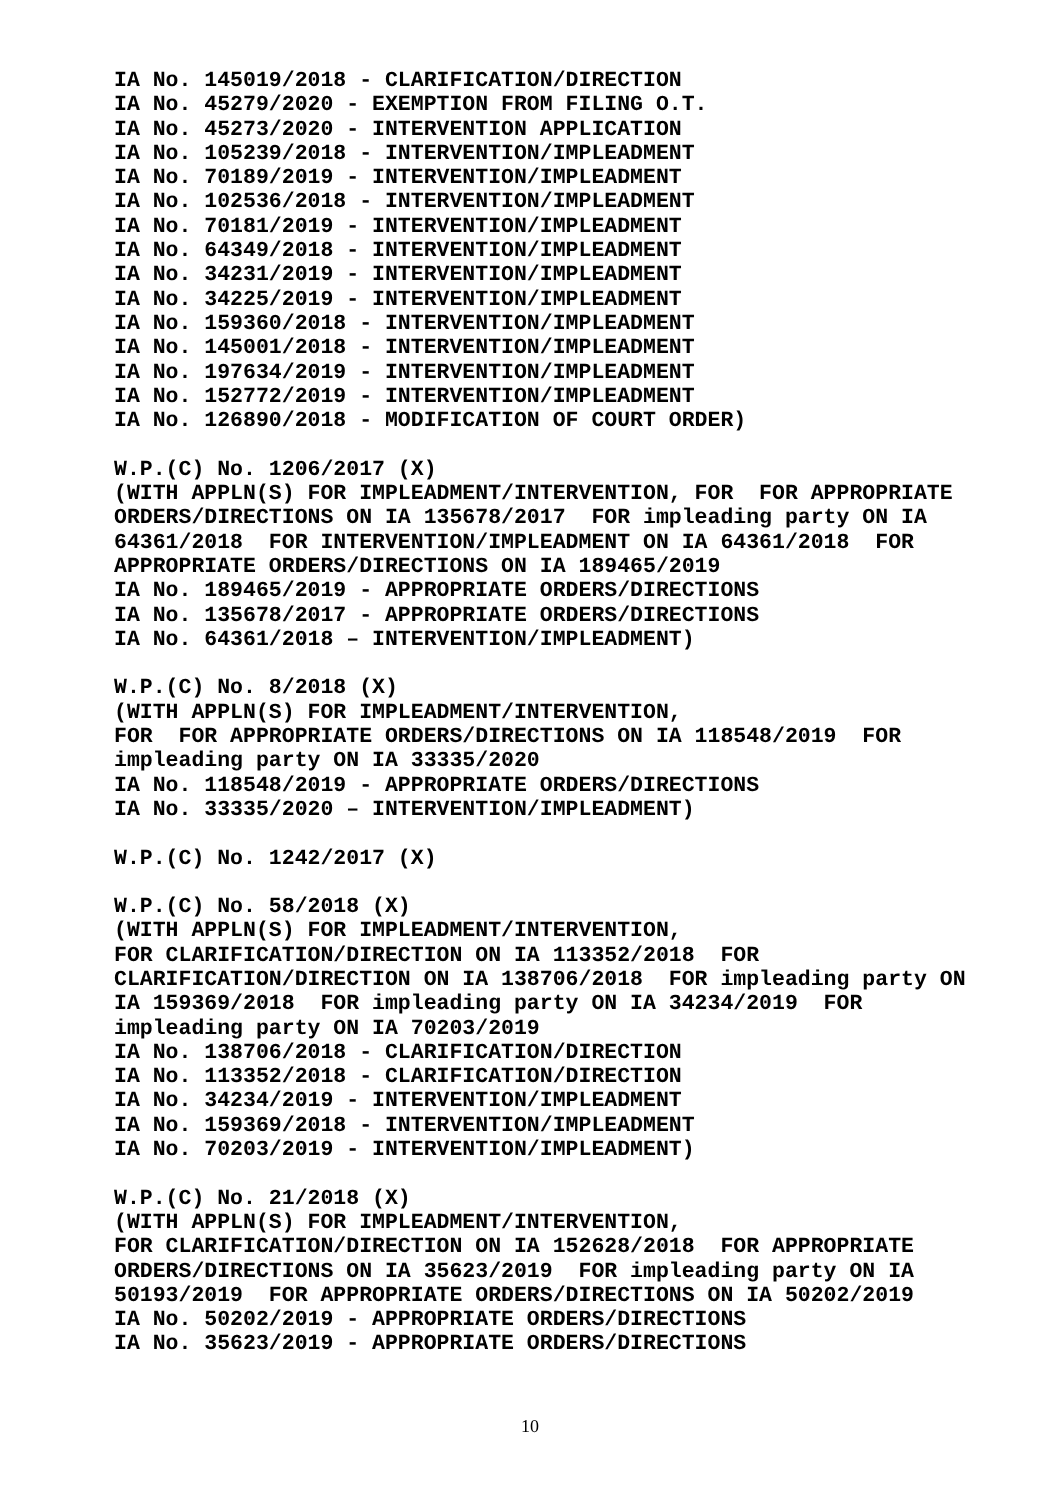IA No. 145019/2018 - CLARIFICATION/DIRECTION IA No. 45279/2020 - EXEMPTION FROM FILING O.T. IA No. 45273/2020 - INTERVENTION APPLICATION IA No. 105239/2018 - INTERVENTION/IMPLEADMENT IA No. 70189/2019 - INTERVENTION/IMPLEADMENT IA No. 102536/2018 - INTERVENTION/IMPLEADMENT IA No. 70181/2019 - INTERVENTION/IMPLEADMENT IA No. 64349/2018 - INTERVENTION/IMPLEADMENT IA No. 34231/2019 - INTERVENTION/IMPLEADMENT IA No. 34225/2019 - INTERVENTION/IMPLEADMENT IA No. 159360/2018 - INTERVENTION/IMPLEADMENT IA No. 145001/2018 - INTERVENTION/IMPLEADMENT IA No. 197634/2019 - INTERVENTION/IMPLEADMENT IA No. 152772/2019 - INTERVENTION/IMPLEADMENT IA No. 126890/2018 - MODIFICATION OF COURT ORDER) W.P.(C) No. 1206/2017 (X) (WITH APPLN(S) FOR IMPLEADMENT/INTERVENTION, FOR FOR APPROPRIATE ORDERS/DIRECTIONS ON IA 135678/2017 FOR impleading party ON IA 64361/2018 FOR INTERVENTION/IMPLEADMENT ON IA 64361/2018 FOR APPROPRIATE ORDERS/DIRECTIONS ON IA 189465/2019 IA No. 189465/2019 - APPROPRIATE ORDERS/DIRECTIONS IA No. 135678/2017 - APPROPRIATE ORDERS/DIRECTIONS IA No. 64361/2018 – INTERVENTION/IMPLEADMENT) W.P.(C) No. 8/2018 (X) (WITH APPLN(S) FOR IMPLEADMENT/INTERVENTION, FOR FOR APPROPRIATE ORDERS/DIRECTIONS ON IA 118548/2019 FOR impleading party ON IA 33335/2020 IA No. 118548/2019 - APPROPRIATE ORDERS/DIRECTIONS IA No. 33335/2020 – INTERVENTION/IMPLEADMENT) W.P.(C) No. 1242/2017 (X) W.P.(C) No. 58/2018 (X) (WITH APPLN(S) FOR IMPLEADMENT/INTERVENTION, FOR CLARIFICATION/DIRECTION ON IA 113352/2018 FOR CLARIFICATION/DIRECTION ON IA 138706/2018 FOR impleading party ON IA 159369/2018 FOR impleading party ON IA 34234/2019 FOR impleading party ON IA 70203/2019 IA No. 138706/2018 - CLARIFICATION/DIRECTION IA No. 113352/2018 - CLARIFICATION/DIRECTION IA No. 34234/2019 - INTERVENTION/IMPLEADMENT IA No. 159369/2018 - INTERVENTION/IMPLEADMENT IA No. 70203/2019 - INTERVENTION/IMPLEADMENT) W.P.(C) No. 21/2018 (X) (WITH APPLN(S) FOR IMPLEADMENT/INTERVENTION, FOR CLARIFICATION/DIRECTION ON IA 152628/2018 FOR APPROPRIATE ORDERS/DIRECTIONS ON IA 35623/2019 FOR impleading party ON IA 50193/2019 FOR APPROPRIATE ORDERS/DIRECTIONS ON IA 50202/2019 IA No. 50202/2019 - APPROPRIATE ORDERS/DIRECTIONS IA No. 35623/2019 - APPROPRIATE ORDERS/DIRECTIONS
10